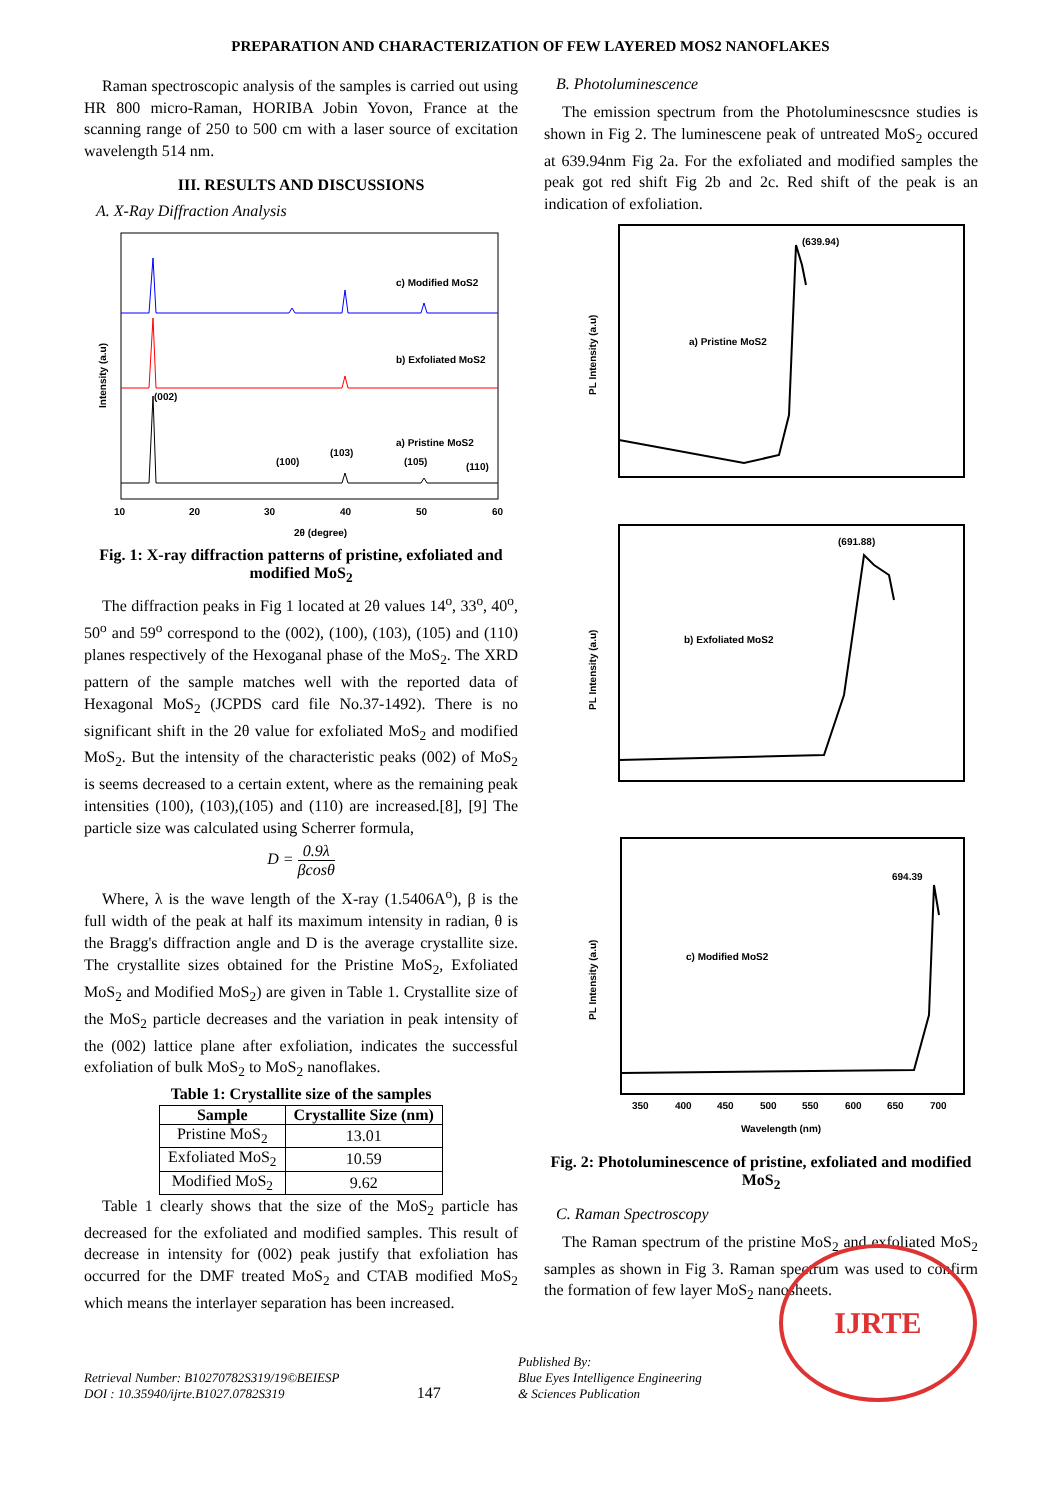PREPARATION AND CHARACTERIZATION OF FEW LAYERED MOS2 NANOFLAKES
Raman spectroscopic analysis of the samples is carried out using HR 800 micro-Raman, HORIBA Jobin Yovon, France at the scanning range of 250 to 500 cm with a laser source of excitation wavelength 514 nm.
III. RESULTS AND DISCUSSIONS
A. X-Ray Diffraction Analysis
c) Modified MoS2
b) Exfoliated MoS2
a) Pristine MoS2
(002)
(100)
(103)
(105)
(110)
10
20
30
40
50
60
2θ (degree)
Intensity (a.u)
Fig. 1: X-ray diffraction patterns of pristine, exfoliated and modified MoS<sub>2</sub>
The diffraction peaks in Fig 1 located at 2θ values 14<sup>o</sup>, 33<sup>o</sup>, 40<sup>o</sup>, 50<sup>o</sup> and 59<sup>o</sup> correspond to the (002), (100), (103), (105) and (110) planes respectively of the Hexoganal phase of the MoS<sub>2</sub>. The XRD pattern of the sample matches well with the reported data of Hexagonal MoS<sub>2</sub> (JCPDS card file No.37-1492). There is no significant shift in the 2θ value for exfoliated MoS<sub>2</sub> and modified MoS<sub>2</sub>. But the intensity of the characteristic peaks (002) of MoS<sub>2</sub> is seems decreased to a certain extent, where as the remaining peak intensities (100), (103),(105) and (110) are increased.[8], [9] The particle size was calculated using Scherrer formula,
D = 0.9λ βcosθ
Where, λ is the wave length of the X-ray (1.5406A<sup>o</sup>), β is the full width of the peak at half its maximum intensity in radian, θ is the Bragg's diffraction angle and D is the average crystallite size. The crystallite sizes obtained for the Pristine MoS<sub>2</sub>, Exfoliated MoS<sub>2</sub> and Modified MoS<sub>2</sub>) are given in Table 1. Crystallite size of the MoS<sub>2</sub> particle decreases and the variation in peak intensity of the (002) lattice plane after exfoliation, indicates the successful exfoliation of bulk MoS<sub>2</sub> to MoS<sub>2</sub> nanoflakes.
Table 1: Crystallite size of the samples
| Sample | Crystallite Size (nm) |
| --- | --- |
| Pristine MoS<sub>2</sub> | 13.01 |
| Exfoliated MoS<sub>2</sub> | 10.59 |
| Modified MoS<sub>2</sub> | 9.62 |
Table 1 clearly shows that the size of the MoS<sub>2</sub> particle has decreased for the exfoliated and modified samples. This result of decrease in intensity for (002) peak justify that exfoliation has occurred for the DMF treated MoS<sub>2</sub> and CTAB modified MoS<sub>2</sub> which means the interlayer separation has been increased.
B. Photoluminescence
The emission spectrum from the Photoluminescsnce studies is shown in Fig 2. The luminescene peak of untreated MoS<sub>2</sub> occured at 639.94nm Fig 2a. For the exfoliated and modified samples the peak got red shift Fig 2b and 2c. Red shift of the peak is an indication of exfoliation.
(639.94)
a) Pristine MoS2
PL Intensity (a.u)
(691.88)
b) Exfoliated MoS2
PL Intensity (a.u)
694.39
c) Modified MoS2
PL Intensity (a.u)
350
400
450
500
550
600
650
700
Wavelength (nm)
Fig. 2: Photoluminescence of pristine, exfoliated and modified MoS<sub>2</sub>
C. Raman Spectroscopy
The Raman spectrum of the pristine MoS<sub>2</sub> and exfoliated MoS<sub>2</sub> samples as shown in Fig 3. Raman spectrum was used to confirm the formation of few layer MoS<sub>2</sub> nanosheets.
Retrieval Number: B10270782S319/19©BEIESP
DOI : 10.35940/ijrte.B1027.0782S319
147
Published By:
Blue Eyes Intelligence Engineering
& Sciences Publication
IJRTE